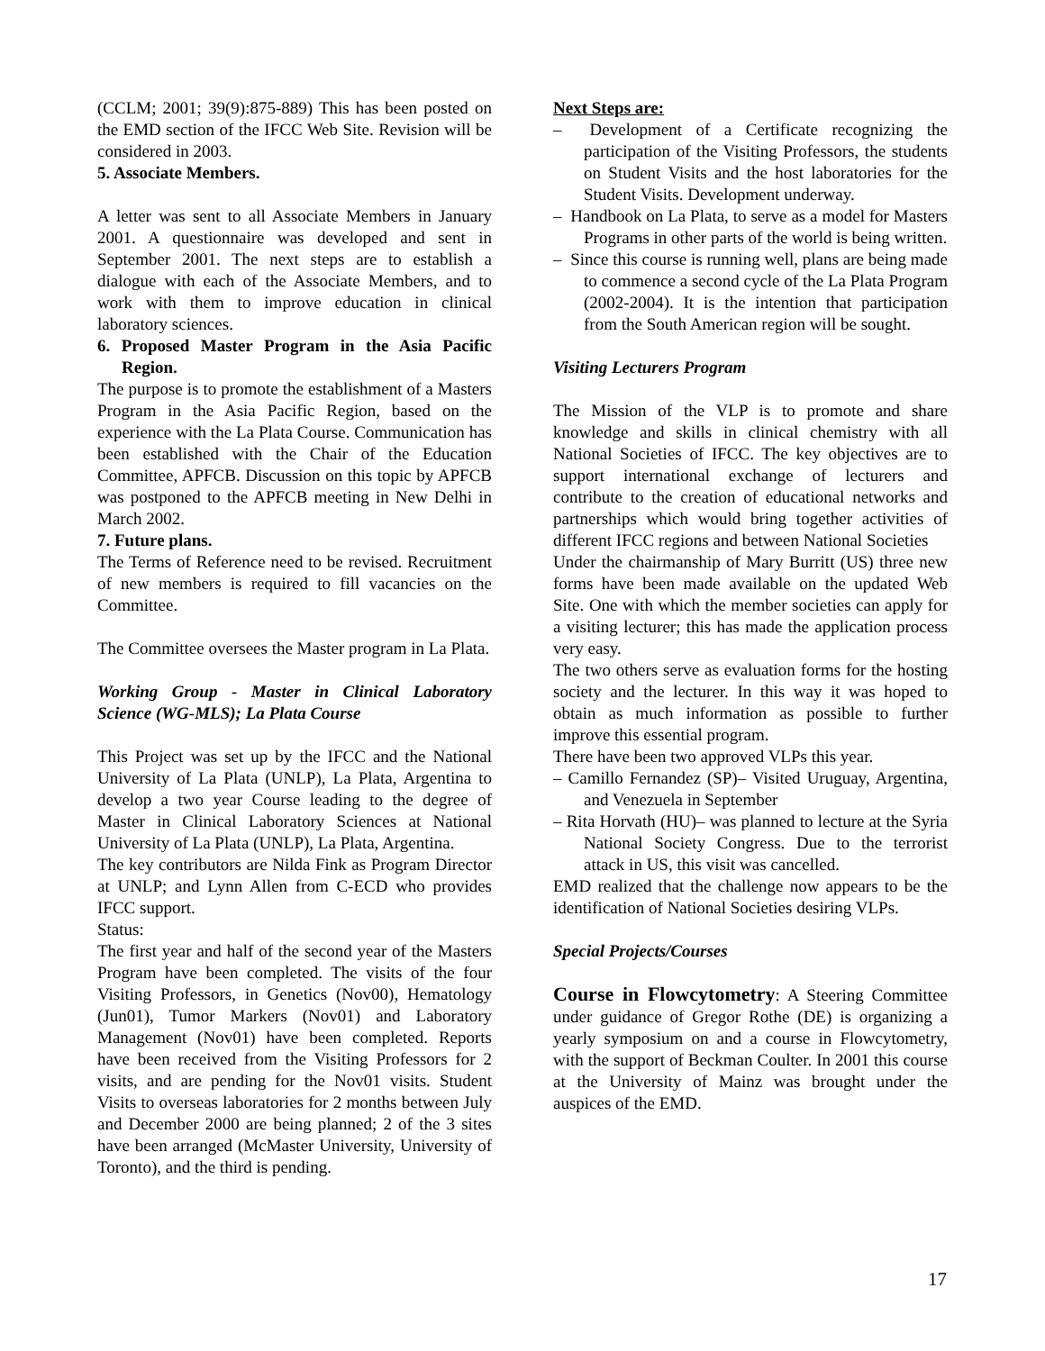(CCLM; 2001; 39(9):875-889) This has been posted on the EMD section of the IFCC Web Site. Revision will be considered in 2003.
5. Associate Members.
A letter was sent to all Associate Members in January 2001. A questionnaire was developed and sent in September 2001. The next steps are to establish a dialogue with each of the Associate Members, and to work with them to improve education in clinical laboratory sciences.
6. Proposed Master Program in the Asia Pacific Region.
The purpose is to promote the establishment of a Masters Program in the Asia Pacific Region, based on the experience with the La Plata Course. Communication has been established with the Chair of the Education Committee, APFCB. Discussion on this topic by APFCB was postponed to the APFCB meeting in New Delhi in March 2002.
7. Future plans.
The Terms of Reference need to be revised. Recruitment of new members is required to fill vacancies on the Committee.
The Committee oversees the Master program in La Plata.
Working Group - Master in Clinical Laboratory Science (WG-MLS); La Plata Course
This Project was set up by the IFCC and the National University of La Plata (UNLP), La Plata, Argentina to develop a two year Course leading to the degree of Master in Clinical Laboratory Sciences at National University of La Plata (UNLP), La Plata, Argentina.
The key contributors are Nilda Fink as Program Director at UNLP; and Lynn Allen from C-ECD who provides IFCC support.
Status:
The first year and half of the second year of the Masters Program have been completed. The visits of the four Visiting Professors, in Genetics (Nov00), Hematology (Jun01), Tumor Markers (Nov01) and Laboratory Management (Nov01) have been completed. Reports have been received from the Visiting Professors for 2 visits, and are pending for the Nov01 visits. Student Visits to overseas laboratories for 2 months between July and December 2000 are being planned; 2 of the 3 sites have been arranged (McMaster University, University of Toronto), and the third is pending.
Next Steps are:
– Development of a Certificate recognizing the participation of the Visiting Professors, the students on Student Visits and the host laboratories for the Student Visits. Development underway.
– Handbook on La Plata, to serve as a model for Masters Programs in other parts of the world is being written.
– Since this course is running well, plans are being made to commence a second cycle of the La Plata Program (2002-2004). It is the intention that participation from the South American region will be sought.
Visiting Lecturers Program
The Mission of the VLP is to promote and share knowledge and skills in clinical chemistry with all National Societies of IFCC. The key objectives are to support international exchange of lecturers and contribute to the creation of educational networks and partnerships which would bring together activities of different IFCC regions and between National Societies
Under the chairmanship of Mary Burritt (US) three new forms have been made available on the updated Web Site. One with which the member societies can apply for a visiting lecturer; this has made the application process very easy.
The two others serve as evaluation forms for the hosting society and the lecturer. In this way it was hoped to obtain as much information as possible to further improve this essential program.
There have been two approved VLPs this year.
– Camillo Fernandez (SP)– Visited Uruguay, Argentina, and Venezuela in September
– Rita Horvath (HU)– was planned to lecture at the Syria National Society Congress. Due to the terrorist attack in US, this visit was cancelled.
EMD realized that the challenge now appears to be the identification of National Societies desiring VLPs.
Special Projects/Courses
Course in Flowcytometry: A Steering Committee under guidance of Gregor Rothe (DE) is organizing a yearly symposium on and a course in Flowcytometry, with the support of Beckman Coulter. In 2001 this course at the University of Mainz was brought under the auspices of the EMD.
17